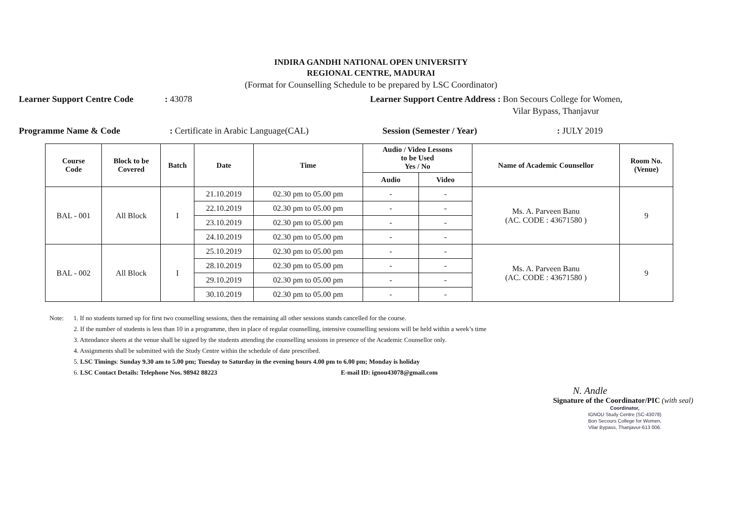INDIRA GANDHI NATIONAL OPEN UNIVERSITY
REGIONAL CENTRE, MADURAI
(Format for Counselling Schedule to be prepared by LSC Coordinator)
Learner Support Centre Code: 43078 Learner Support Centre Address : Bon Secours College for Women,
Vilar Bypass, Thanjavur
Programme Name & Code: Certificate in Arabic Language(CAL) Session (Semester / Year): JULY 2019
| Course Code | Block to be Covered | Batch | Date | Time | Audio / Video Lessons to be Used Yes / No | | Name of Academic Counsellor | Room No. (Venue) |
| --- | --- | --- | --- | --- | --- | --- | --- | --- |
| | | | | | Audio | Video | | |
| BAL - 001 | All Block | I | 21.10.2019 | 02.30 pm to 05.00 pm | - | - | Ms. A. Parveen Banu (AC. CODE : 43671580 ) | 9 |
| | | | 22.10.2019 | 02.30 pm to 05.00 pm | - | - | | |
| | | | 23.10.2019 | 02.30 pm to 05.00 pm | - | - | | |
| | | | 24.10.2019 | 02.30 pm to 05.00 pm | - | - | | |
| BAL - 002 | All Block | I | 25.10.2019 | 02.30 pm to 05.00 pm | - | - | Ms. A. Parveen Banu (AC. CODE : 43671580 ) | 9 |
| | | | 28.10.2019 | 02.30 pm to 05.00 pm | - | - | | |
| | | | 29.10.2019 | 02.30 pm to 05.00 pm | - | - | | |
| | | | 30.10.2019 | 02.30 pm to 05.00 pm | - | - | | |
Note: 1. If no students turned up for first two counselling sessions, then the remaining all other sessions stands cancelled for the course.
2. If the number of students is less than 10 in a programme, then in place of regular counselling, intensive counselling sessions will be held within a week’s time
3. Attendance sheets at the venue shall be signed by the students attending the counselling sessions in presence of the Academic Counsellor only.
4. Assignments shall be submitted with the Study Centre within the schedule of date prescribed.
5. LSC Timings: Sunday 9.30 am to 5.00 pm; Tuesday to Saturday in the evening hours 4.00 pm to 6.00 pm; Monday is holiday
6. LSC Contact Details: Telephone Nos. 98942 88223 E-mail ID: ignou43078@gmail.com
N. Andle
Signature of the Coordinator/PIC (with seal)
Coordinator,
IGNOU Study Centre (SC-43078)
Bon Secours College for Women,
Vilar Bypass, Thanjavur-613 006.